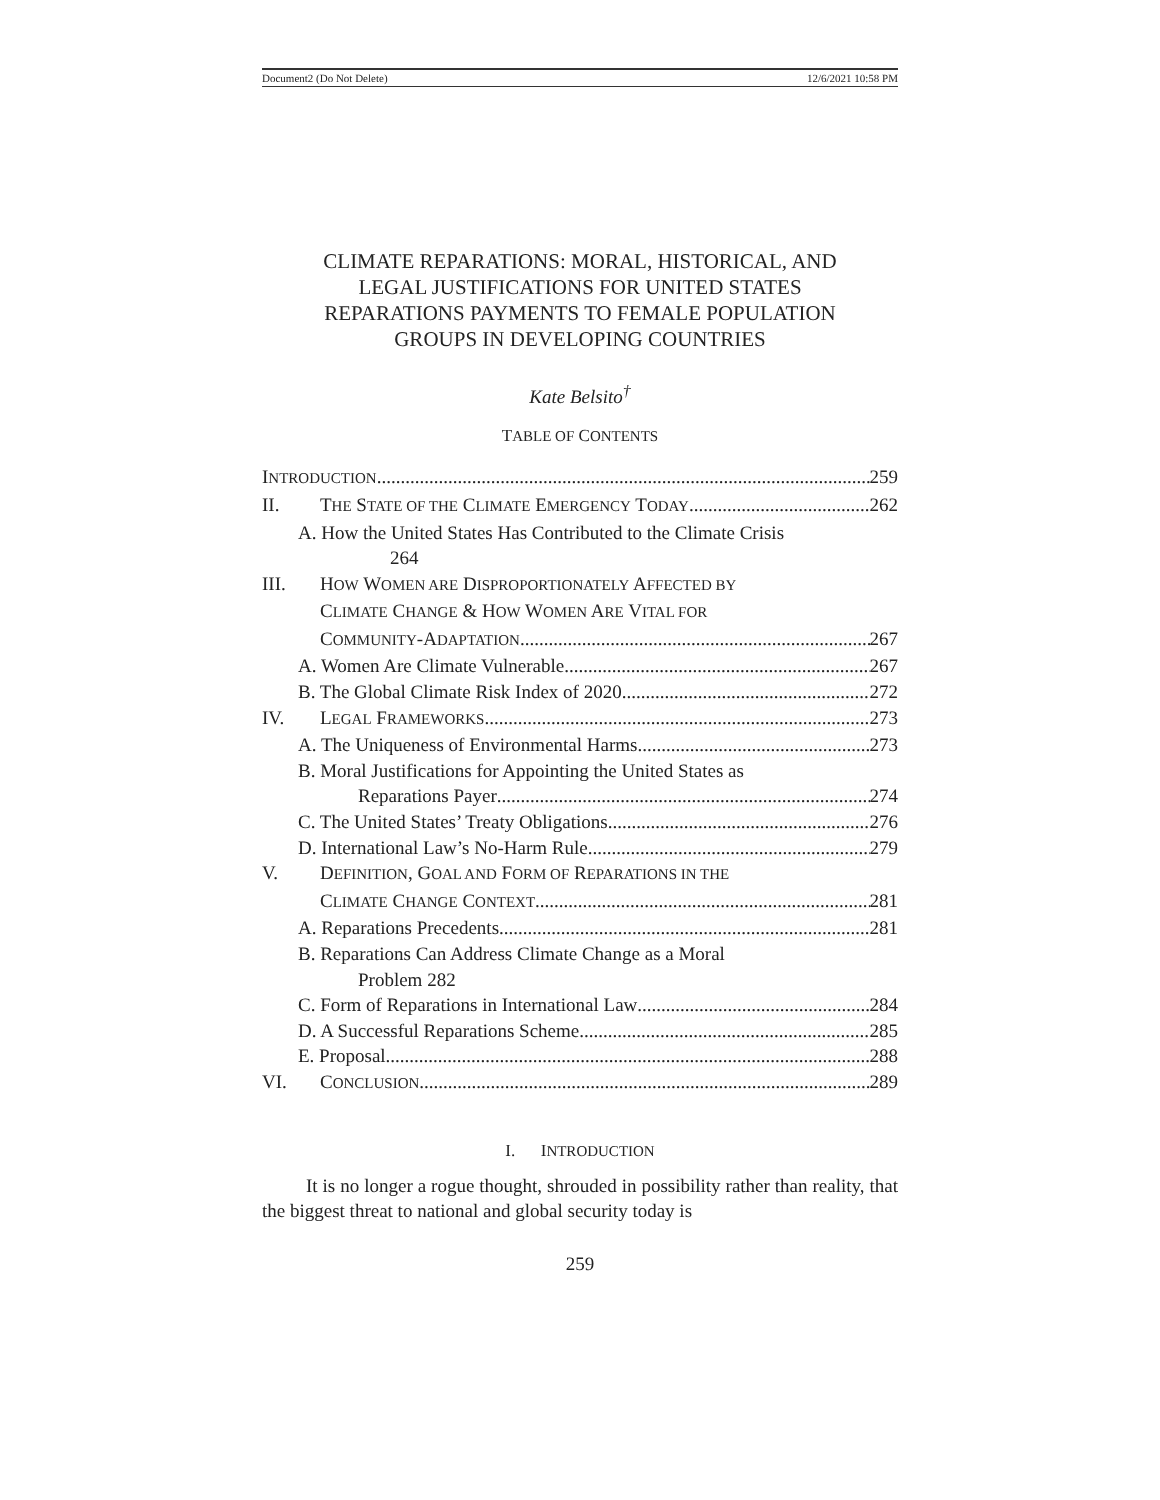Document2 (Do Not Delete) 12/6/2021 10:58 PM
CLIMATE REPARATIONS: MORAL, HISTORICAL, AND LEGAL JUSTIFICATIONS FOR UNITED STATES REPARATIONS PAYMENTS TO FEMALE POPULATION GROUPS IN DEVELOPING COUNTRIES
Kate Belsito<sup>†</sup>
TABLE OF CONTENTS
INTRODUCTION 259
II. THE STATE OF THE CLIMATE EMERGENCY TODAY 262
A. How the United States Has Contributed to the Climate Crisis
264
III. HOW WOMEN ARE DISPROPORTIONATELY AFFECTED BY
CLIMATE CHANGE & HOW WOMEN ARE VITAL FOR
COMMUNITY-ADAPTATION 267
A. Women Are Climate Vulnerable 267
B. The Global Climate Risk Index of 2020 272
IV. LEGAL FRAMEWORKS 273
A. The Uniqueness of Environmental Harms 273
B. Moral Justifications for Appointing the United States as
Reparations Payer 274
C. The United States’ Treaty Obligations 276
D. International Law’s No-Harm Rule 279
V. DEFINITION, GOAL AND FORM OF REPARATIONS IN THE
CLIMATE CHANGE CONTEXT 281
A. Reparations Precedents 281
B. Reparations Can Address Climate Change as a Moral
Problem 282
C. Form of Reparations in International Law 284
D. A Successful Reparations Scheme 285
E. Proposal 288
VI. CONCLUSION 289
I. INTRODUCTION
It is no longer a rogue thought, shrouded in possibility rather than reality, that the biggest threat to national and global security today is
259